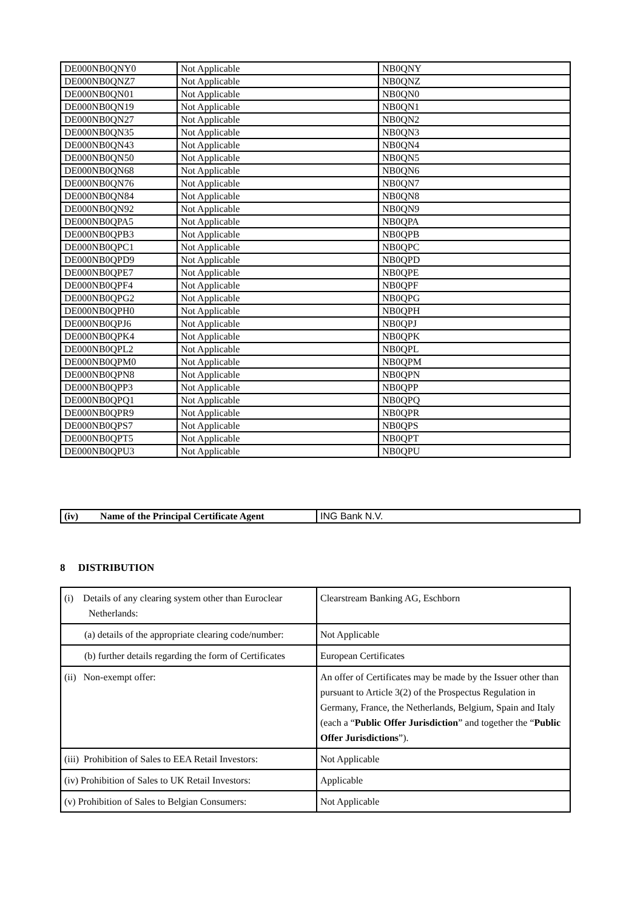| DE000NB0QNY0 | Not Applicable | NB0QNY |
| DE000NB0QNZ7 | Not Applicable | NB0QNZ |
| DE000NB0QN01 | Not Applicable | NB0QN0 |
| DE000NB0QN19 | Not Applicable | NB0QN1 |
| DE000NB0QN27 | Not Applicable | NB0QN2 |
| DE000NB0QN35 | Not Applicable | NB0QN3 |
| DE000NB0QN43 | Not Applicable | NB0QN4 |
| DE000NB0QN50 | Not Applicable | NB0QN5 |
| DE000NB0QN68 | Not Applicable | NB0QN6 |
| DE000NB0QN76 | Not Applicable | NB0QN7 |
| DE000NB0QN84 | Not Applicable | NB0QN8 |
| DE000NB0QN92 | Not Applicable | NB0QN9 |
| DE000NB0QPA5 | Not Applicable | NB0QPA |
| DE000NB0QPB3 | Not Applicable | NB0QPB |
| DE000NB0QPC1 | Not Applicable | NB0QPC |
| DE000NB0QPD9 | Not Applicable | NB0QPD |
| DE000NB0QPE7 | Not Applicable | NB0QPE |
| DE000NB0QPF4 | Not Applicable | NB0QPF |
| DE000NB0QPG2 | Not Applicable | NB0QPG |
| DE000NB0QPH0 | Not Applicable | NB0QPH |
| DE000NB0QPJ6 | Not Applicable | NB0QPJ |
| DE000NB0QPK4 | Not Applicable | NB0QPK |
| DE000NB0QPL2 | Not Applicable | NB0QPL |
| DE000NB0QPM0 | Not Applicable | NB0QPM |
| DE000NB0QPN8 | Not Applicable | NB0QPN |
| DE000NB0QPP3 | Not Applicable | NB0QPP |
| DE000NB0QPQ1 | Not Applicable | NB0QPQ |
| DE000NB0QPR9 | Not Applicable | NB0QPR |
| DE000NB0QPS7 | Not Applicable | NB0QPS |
| DE000NB0QPT5 | Not Applicable | NB0QPT |
| DE000NB0QPU3 | Not Applicable | NB0QPU |
| (iv) Name of the Principal Certificate Agent | ING Bank N.V. |
8 DISTRIBUTION
| (i) Details of any clearing system other than Euroclear Netherlands: | Clearstream Banking AG, Eschborn |
| (a) details of the appropriate clearing code/number: | Not Applicable |
| (b) further details regarding the form of Certificates | European Certificates |
| (ii) Non-exempt offer: | An offer of Certificates may be made by the Issuer other than pursuant to Article 3(2) of the Prospectus Regulation in Germany, France, the Netherlands, Belgium, Spain and Italy (each a “ Public Offer Jurisdiction ” and together the “ Public Offer Jurisdictions ”). |
| (iii) Prohibition of Sales to EEA Retail Investors: | Not Applicable |
| (iv) Prohibition of Sales to UK Retail Investors: | Applicable |
| (v) Prohibition of Sales to Belgian Consumers: | Not Applicable |